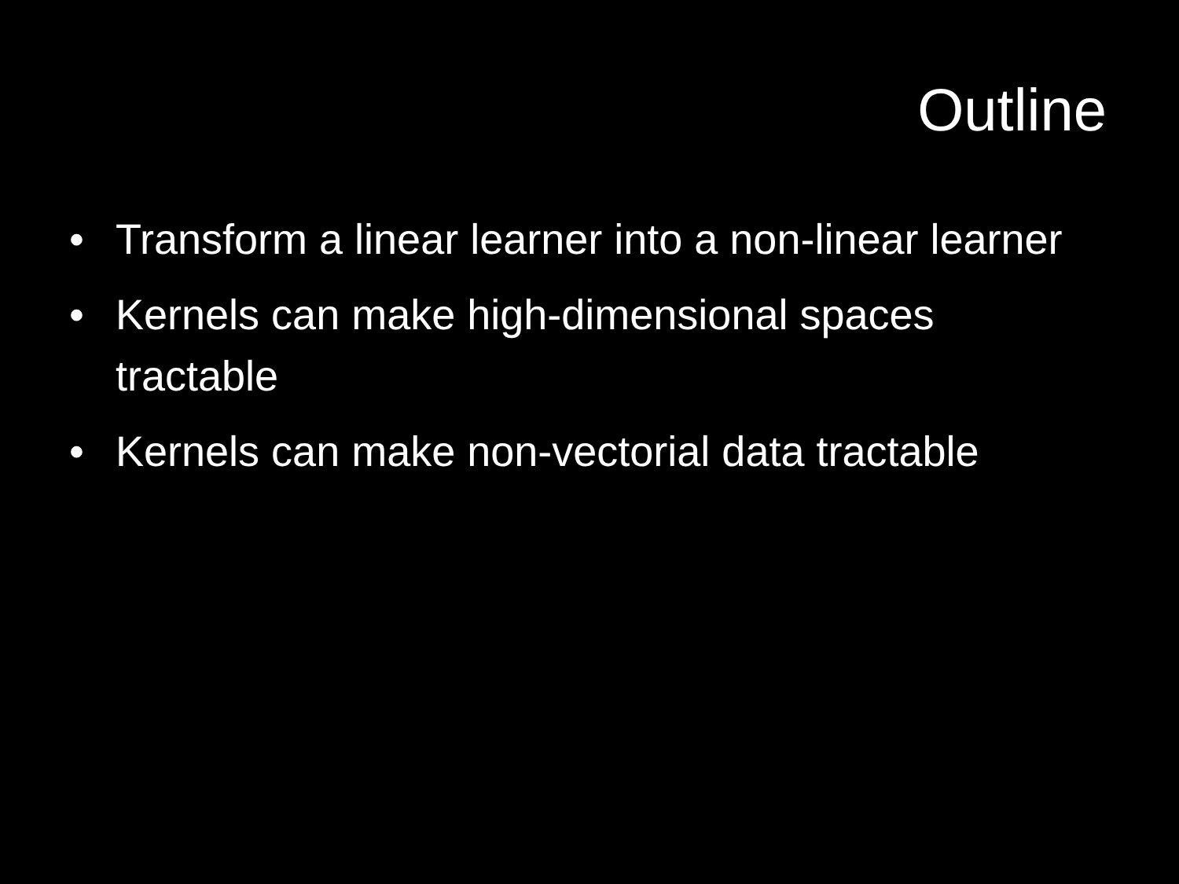Outline
• Transform a linear learner into a non-linear learner
• Kernels can make high-dimensional spaces tractable
• Kernels can make non-vectorial data tractable